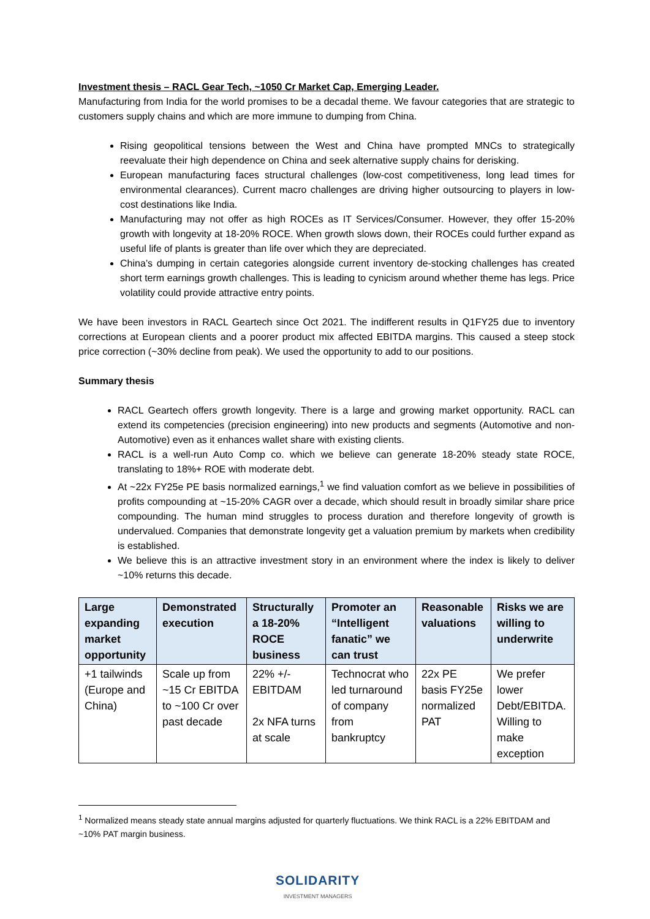Investment thesis – RACL Gear Tech, ~1050 Cr Market Cap, Emerging Leader.
Manufacturing from India for the world promises to be a decadal theme. We favour categories that are strategic to customers supply chains and which are more immune to dumping from China.
Rising geopolitical tensions between the West and China have prompted MNCs to strategically reevaluate their high dependence on China and seek alternative supply chains for derisking.
European manufacturing faces structural challenges (low-cost competitiveness, long lead times for environmental clearances). Current macro challenges are driving higher outsourcing to players in low-cost destinations like India.
Manufacturing may not offer as high ROCEs as IT Services/Consumer. However, they offer 15-20% growth with longevity at 18-20% ROCE. When growth slows down, their ROCEs could further expand as useful life of plants is greater than life over which they are depreciated.
China’s dumping in certain categories alongside current inventory de-stocking challenges has created short term earnings growth challenges. This is leading to cynicism around whether theme has legs. Price volatility could provide attractive entry points.
We have been investors in RACL Geartech since Oct 2021. The indifferent results in Q1FY25 due to inventory corrections at European clients and a poorer product mix affected EBITDA margins. This caused a steep stock price correction (~30% decline from peak). We used the opportunity to add to our positions.
Summary thesis
RACL Geartech offers growth longevity. There is a large and growing market opportunity. RACL can extend its competencies (precision engineering) into new products and segments (Automotive and non-Automotive) even as it enhances wallet share with existing clients.
RACL is a well-run Auto Comp co. which we believe can generate 18-20% steady state ROCE, translating to 18%+ ROE with moderate debt.
At ~22x FY25e PE basis normalized earnings,<sup>1</sup> we find valuation comfort as we believe in possibilities of profits compounding at ~15-20% CAGR over a decade, which should result in broadly similar share price compounding. The human mind struggles to process duration and therefore longevity of growth is undervalued. Companies that demonstrate longevity get a valuation premium by markets when credibility is established.
We believe this is an attractive investment story in an environment where the index is likely to deliver ~10% returns this decade.
| Large expanding market opportunity | Demonstrated execution | Structurally a 18-20% ROCE business | Promoter an “Intelligent fanatic” we can trust | Reasonable valuations | Risks we are willing to underwrite |
| --- | --- | --- | --- | --- | --- |
| +1 tailwinds (Europe and China) | Scale up from ~15 Cr EBITDA to ~100 Cr over past decade | 22% +/- EBITDAM 2x NFA turns at scale | Technocrat who led turnaround of company from bankruptcy | 22x PE basis FY25e normalized PAT | We prefer lower Debt/EBITDA. Willing to make exception |
<sup>1</sup> Normalized means steady state annual margins adjusted for quarterly fluctuations. We think RACL is a 22% EBITDAM and ~10% PAT margin business.
SOLIDARITY
INVESTMENT MANAGERS